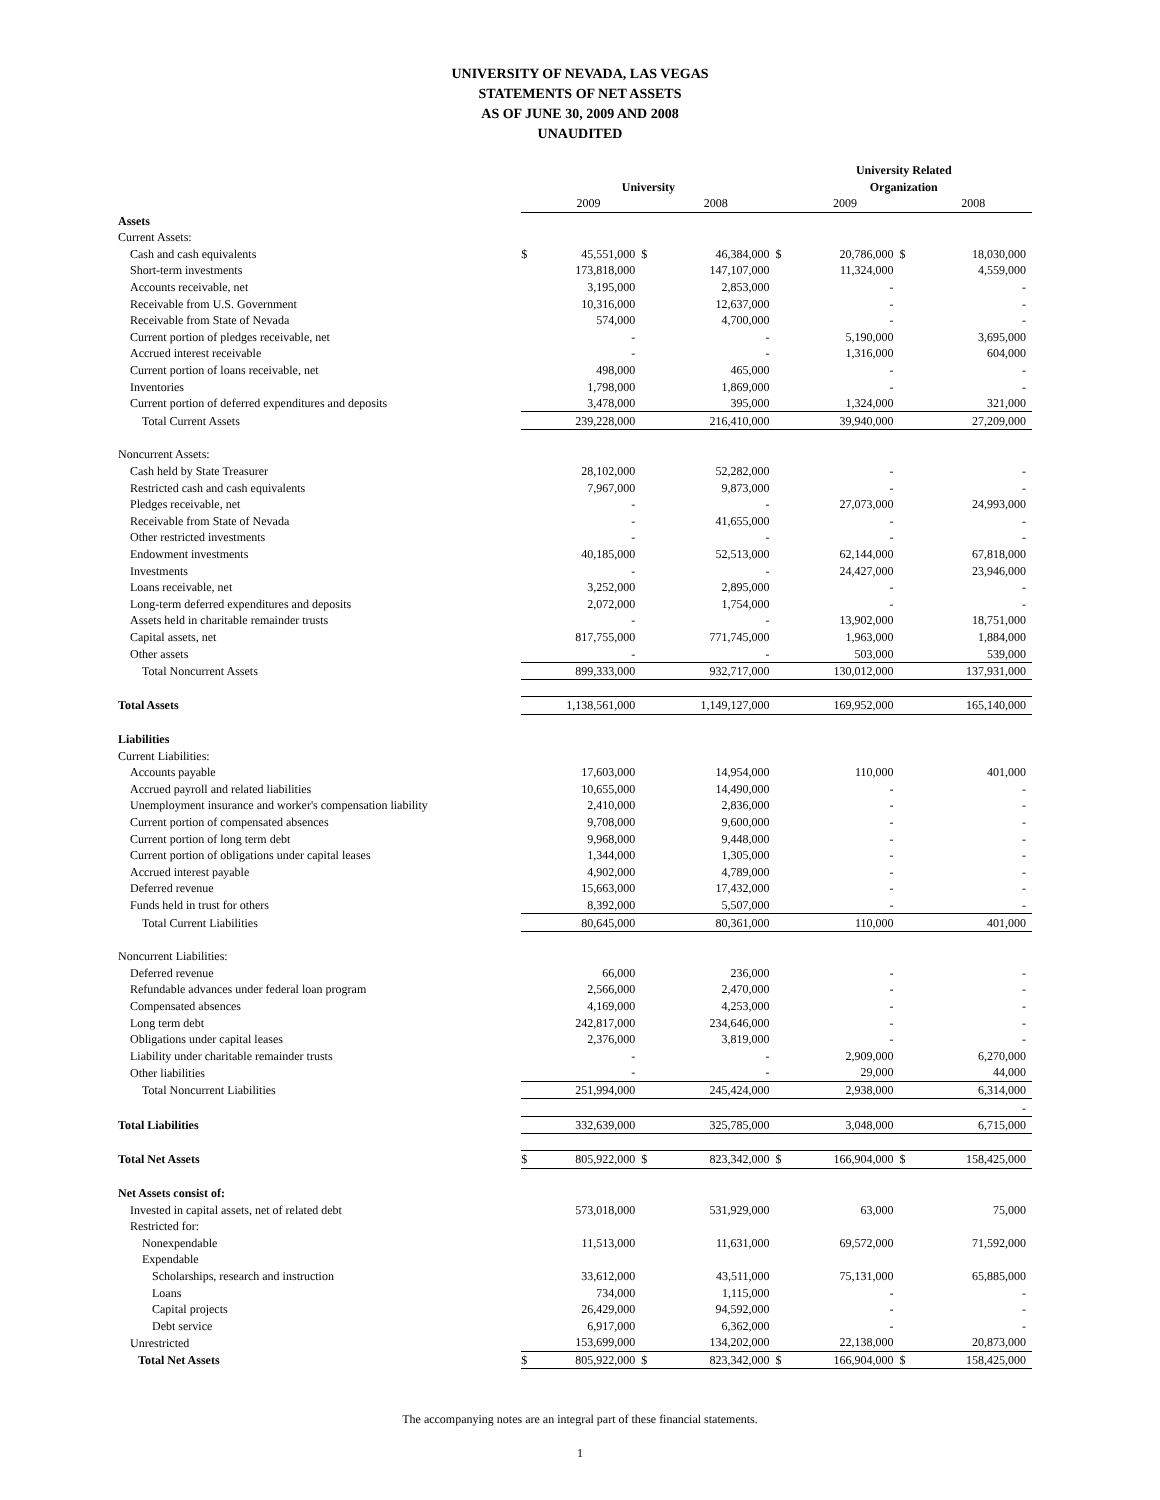UNIVERSITY OF NEVADA, LAS VEGAS
STATEMENTS OF NET ASSETS
AS OF JUNE 30, 2009 AND 2008
UNAUDITED
| | | | | | University Related | | | |
| --- | --- | --- | --- | --- | --- | --- | --- | --- |
| | University | | | | Organization | | | |
| | | 2009 | | 2008 | | 2009 | | 2008 |
| Assets | | | | | | | | |
| Current Assets: | | | | | | | | |
| Cash and cash equivalents | $ | 45,551,000 | $ | 46,384,000 | $ | 20,786,000 | $ | 18,030,000 |
| Short-term investments | | 173,818,000 | | 147,107,000 | | 11,324,000 | | 4,559,000 |
| Accounts receivable, net | | 3,195,000 | | 2,853,000 | | - | | - |
| Receivable from U.S. Government | | 10,316,000 | | 12,637,000 | | - | | - |
| Receivable from State of Nevada | | 574,000 | | 4,700,000 | | - | | - |
| Current portion of pledges receivable, net | | - | | - | | 5,190,000 | | 3,695,000 |
| Accrued interest receivable | | - | | - | | 1,316,000 | | 604,000 |
| Current portion of loans receivable, net | | 498,000 | | 465,000 | | - | | - |
| Inventories | | 1,798,000 | | 1,869,000 | | - | | - |
| Current portion of deferred expenditures and deposits | | 3,478,000 | | 395,000 | | 1,324,000 | | 321,000 |
| Total Current Assets | | 239,228,000 | | 216,410,000 | | 39,940,000 | | 27,209,000 |
| Noncurrent Assets: | | | | | | | | |
| Cash held by State Treasurer | | 28,102,000 | | 52,282,000 | | - | | - |
| Restricted cash and cash equivalents | | 7,967,000 | | 9,873,000 | | - | | - |
| Pledges receivable, net | | - | | - | | 27,073,000 | | 24,993,000 |
| Receivable from State of Nevada | | - | | 41,655,000 | | - | | - |
| Other restricted investments | | - | | - | | - | | - |
| Endowment investments | | 40,185,000 | | 52,513,000 | | 62,144,000 | | 67,818,000 |
| Investments | | - | | - | | 24,427,000 | | 23,946,000 |
| Loans receivable, net | | 3,252,000 | | 2,895,000 | | - | | - |
| Long-term deferred expenditures and deposits | | 2,072,000 | | 1,754,000 | | - | | - |
| Assets held in charitable remainder trusts | | - | | - | | 13,902,000 | | 18,751,000 |
| Capital assets, net | | 817,755,000 | | 771,745,000 | | 1,963,000 | | 1,884,000 |
| Other assets | | - | | - | | 503,000 | | 539,000 |
| Total Noncurrent Assets | | 899,333,000 | | 932,717,000 | | 130,012,000 | | 137,931,000 |
| Total Assets | | 1,138,561,000 | | 1,149,127,000 | | 169,952,000 | | 165,140,000 |
| Liabilities | | | | | | | | |
| Current Liabilities: | | | | | | | | |
| Accounts payable | | 17,603,000 | | 14,954,000 | | 110,000 | | 401,000 |
| Accrued payroll and related liabilities | | 10,655,000 | | 14,490,000 | | - | | - |
| Unemployment insurance and worker's compensation liability | | 2,410,000 | | 2,836,000 | | - | | - |
| Current portion of compensated absences | | 9,708,000 | | 9,600,000 | | - | | - |
| Current portion of long term debt | | 9,968,000 | | 9,448,000 | | - | | - |
| Current portion of obligations under capital leases | | 1,344,000 | | 1,305,000 | | - | | - |
| Accrued interest payable | | 4,902,000 | | 4,789,000 | | - | | - |
| Deferred revenue | | 15,663,000 | | 17,432,000 | | - | | - |
| Funds held in trust for others | | 8,392,000 | | 5,507,000 | | - | | - |
| Total Current Liabilities | | 80,645,000 | | 80,361,000 | | 110,000 | | 401,000 |
| Noncurrent Liabilities: | | | | | | | | |
| Deferred revenue | | 66,000 | | 236,000 | | - | | - |
| Refundable advances under federal loan program | | 2,566,000 | | 2,470,000 | | - | | - |
| Compensated absences | | 4,169,000 | | 4,253,000 | | - | | - |
| Long term debt | | 242,817,000 | | 234,646,000 | | - | | - |
| Obligations under capital leases | | 2,376,000 | | 3,819,000 | | - | | - |
| Liability under charitable remainder trusts | | - | | - | | 2,909,000 | | 6,270,000 |
| Other liabilities | | - | | - | | 29,000 | | 44,000 |
| Total Noncurrent Liabilities | | 251,994,000 | | 245,424,000 | | 2,938,000 | | 6,314,000 |
| | | | | | | | | - |
| Total Liabilities | | 332,639,000 | | 325,785,000 | | 3,048,000 | | 6,715,000 |
| Total Net Assets | $ | 805,922,000 | $ | 823,342,000 | $ | 166,904,000 | $ | 158,425,000 |
| Net Assets consist of: | | | | | | | | |
| Invested in capital assets, net of related debt | | 573,018,000 | | 531,929,000 | | 63,000 | | 75,000 |
| Restricted for: | | | | | | | | |
| Nonexpendable | | 11,513,000 | | 11,631,000 | | 69,572,000 | | 71,592,000 |
| Expendable | | | | | | | | |
| Scholarships, research and instruction | | 33,612,000 | | 43,511,000 | | 75,131,000 | | 65,885,000 |
| Loans | | 734,000 | | 1,115,000 | | - | | - |
| Capital projects | | 26,429,000 | | 94,592,000 | | - | | - |
| Debt service | | 6,917,000 | | 6,362,000 | | - | | - |
| Unrestricted | | 153,699,000 | | 134,202,000 | | 22,138,000 | | 20,873,000 |
| Total Net Assets | $ | 805,922,000 | $ | 823,342,000 | $ | 166,904,000 | $ | 158,425,000 |
The accompanying notes are an integral part of these financial statements.
1